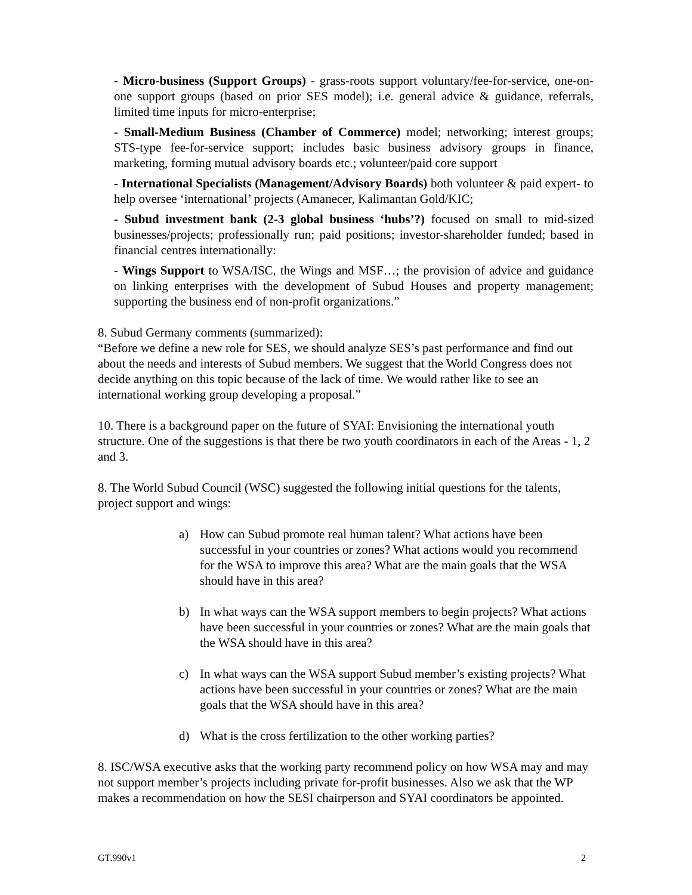- Micro-business (Support Groups) - grass-roots support voluntary/fee-for-service, one-on-one support groups (based on prior SES model); i.e. general advice & guidance, referrals, limited time inputs for micro-enterprise;
- Small-Medium Business (Chamber of Commerce) model; networking; interest groups; STS-type fee-for-service support; includes basic business advisory groups in finance, marketing, forming mutual advisory boards etc.; volunteer/paid core support
- International Specialists (Management/Advisory Boards) both volunteer & paid expert- to help oversee ‘international’ projects (Amanecer, Kalimantan Gold/KIC;
- Subud investment bank (2-3 global business ‘hubs’?) focused on small to mid-sized businesses/projects; professionally run; paid positions; investor-shareholder funded; based in financial centres internationally:
- Wings Support to WSA/ISC, the Wings and MSF…; the provision of advice and guidance on linking enterprises with the development of Subud Houses and property management; supporting the business end of non-profit organizations.”
8. Subud Germany comments (summarized):
“Before we define a new role for SES, we should analyze SES’s past performance and find out about the needs and interests of Subud members. We suggest that the World Congress does not decide anything on this topic because of the lack of time. We would rather like to see an international working group developing a proposal.”
10. There is a background paper on the future of SYAI: Envisioning the international youth structure. One of the suggestions is that there be two youth coordinators in each of the Areas - 1, 2 and 3.
8. The World Subud Council (WSC) suggested the following initial questions for the talents, project support and wings:
a) How can Subud promote real human talent? What actions have been successful in your countries or zones? What actions would you recommend for the WSA to improve this area? What are the main goals that the WSA should have in this area?
b) In what ways can the WSA support members to begin projects? What actions have been successful in your countries or zones? What are the main goals that the WSA should have in this area?
c) In what ways can the WSA support Subud member’s existing projects? What actions have been successful in your countries or zones? What are the main goals that the WSA should have in this area?
d) What is the cross fertilization to the other working parties?
8. ISC/WSA executive asks that the working party recommend policy on how WSA may and may not support member’s projects including private for-profit businesses. Also we ask that the WP makes a recommendation on how the SESI chairperson and SYAI coordinators be appointed.
GT.990v1 2